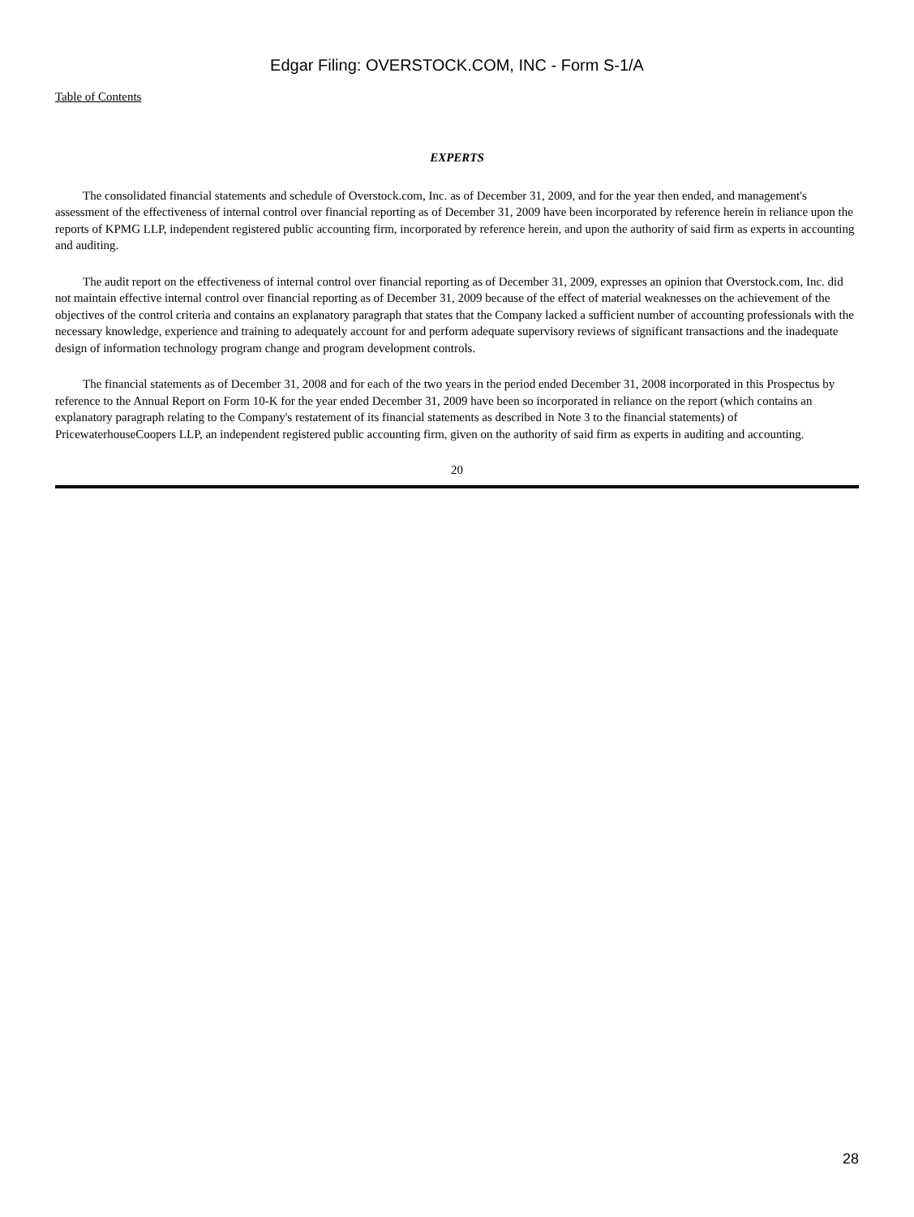Edgar Filing: OVERSTOCK.COM, INC - Form S-1/A
Table of Contents
EXPERTS
The consolidated financial statements and schedule of Overstock.com, Inc. as of December 31, 2009, and for the year then ended, and management's assessment of the effectiveness of internal control over financial reporting as of December 31, 2009 have been incorporated by reference herein in reliance upon the reports of KPMG LLP, independent registered public accounting firm, incorporated by reference herein, and upon the authority of said firm as experts in accounting and auditing.
The audit report on the effectiveness of internal control over financial reporting as of December 31, 2009, expresses an opinion that Overstock.com, Inc. did not maintain effective internal control over financial reporting as of December 31, 2009 because of the effect of material weaknesses on the achievement of the objectives of the control criteria and contains an explanatory paragraph that states that the Company lacked a sufficient number of accounting professionals with the necessary knowledge, experience and training to adequately account for and perform adequate supervisory reviews of significant transactions and the inadequate design of information technology program change and program development controls.
The financial statements as of December 31, 2008 and for each of the two years in the period ended December 31, 2008 incorporated in this Prospectus by reference to the Annual Report on Form 10-K for the year ended December 31, 2009 have been so incorporated in reliance on the report (which contains an explanatory paragraph relating to the Company's restatement of its financial statements as described in Note 3 to the financial statements) of PricewaterhouseCoopers LLP, an independent registered public accounting firm, given on the authority of said firm as experts in auditing and accounting.
20
28